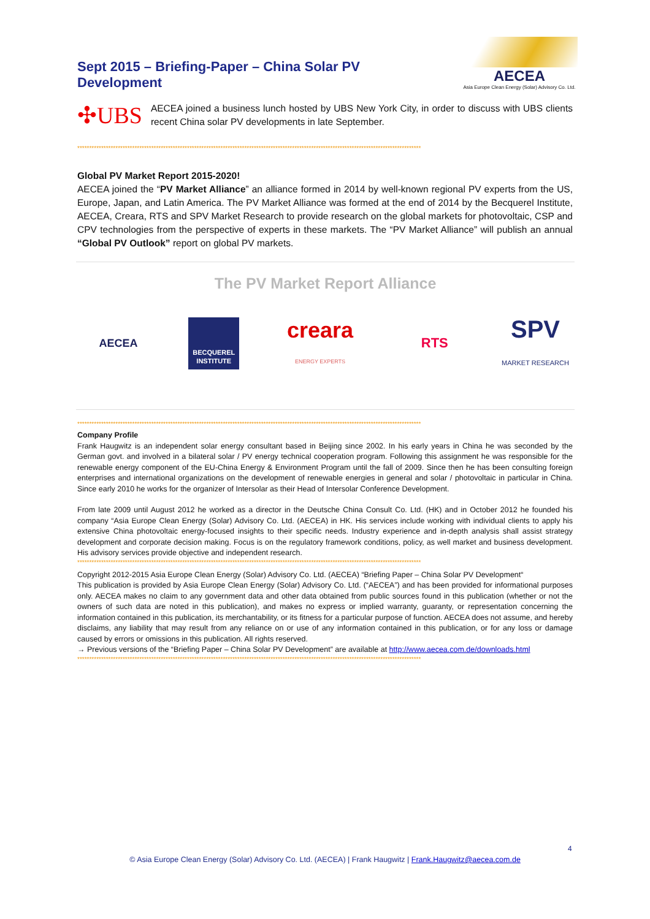Sept 2015 – Briefing-Paper – China Solar PV Development
AECEA
Asia Europe Clean Energy (Solar) Advisory Co. Ltd.
✣UBS
AECEA joined a business lunch hosted by UBS New York City, in order to discuss with UBS clients recent China solar PV developments in late September.
************************************************************************************************************************************************
Global PV Market Report 2015-2020!
AECEA joined the “PV Market Alliance” an alliance formed in 2014 by well-known regional PV experts from the US, Europe, Japan, and Latin America. The PV Market Alliance was formed at the end of 2014 by the Becquerel Institute, AECEA, Creara, RTS and SPV Market Research to provide research on the global markets for photovoltaic, CSP and CPV technologies from the perspective of experts in these markets. The “PV Market Alliance” will publish an annual “Global PV Outlook” report on global PV markets.
The PV Market Report Alliance
AECEA BECQUEREL
INSTITUTE creara
ENERGY EXPERTS RTS SPV
MARKET RESEARCH
************************************************************************************************************************************************
Company Profile
Frank Haugwitz is an independent solar energy consultant based in Beijing since 2002. In his early years in China he was seconded by the German govt. and involved in a bilateral solar / PV energy technical cooperation program. Following this assignment he was responsible for the renewable energy component of the EU-China Energy & Environment Program until the fall of 2009. Since then he has been consulting foreign enterprises and international organizations on the development of renewable energies in general and solar / photovoltaic in particular in China. Since early 2010 he works for the organizer of Intersolar as their Head of Intersolar Conference Development.
From late 2009 until August 2012 he worked as a director in the Deutsche China Consult Co. Ltd. (HK) and in October 2012 he founded his company “Asia Europe Clean Energy (Solar) Advisory Co. Ltd. (AECEA) in HK. His services include working with individual clients to apply his extensive China photovoltaic energy-focused insights to their specific needs. Industry experience and in-depth analysis shall assist strategy development and corporate decision making. Focus is on the regulatory framework conditions, policy, as well market and business development. His advisory services provide objective and independent research.
************************************************************************************************************************************************
Copyright 2012-2015 Asia Europe Clean Energy (Solar) Advisory Co. Ltd. (AECEA) “Briefing Paper – China Solar PV Development“
This publication is provided by Asia Europe Clean Energy (Solar) Advisory Co. Ltd. (“AECEA”) and has been provided for informational purposes only. AECEA makes no claim to any government data and other data obtained from public sources found in this publication (whether or not the owners of such data are noted in this publication), and makes no express or implied warranty, guaranty, or representation concerning the information contained in this publication, its merchantability, or its fitness for a particular purpose of function. AECEA does not assume, and hereby disclaims, any liability that may result from any reliance on or use of any information contained in this publication, or for any loss or damage caused by errors or omissions in this publication. All rights reserved.
→ Previous versions of the “Briefing Paper – China Solar PV Development” are available at http://www.aecea.com.de/downloads.html
************************************************************************************************************************************************
4
© Asia Europe Clean Energy (Solar) Advisory Co. Ltd. (AECEA) | Frank Haugwitz | Frank.Haugwitz@aecea.com.de